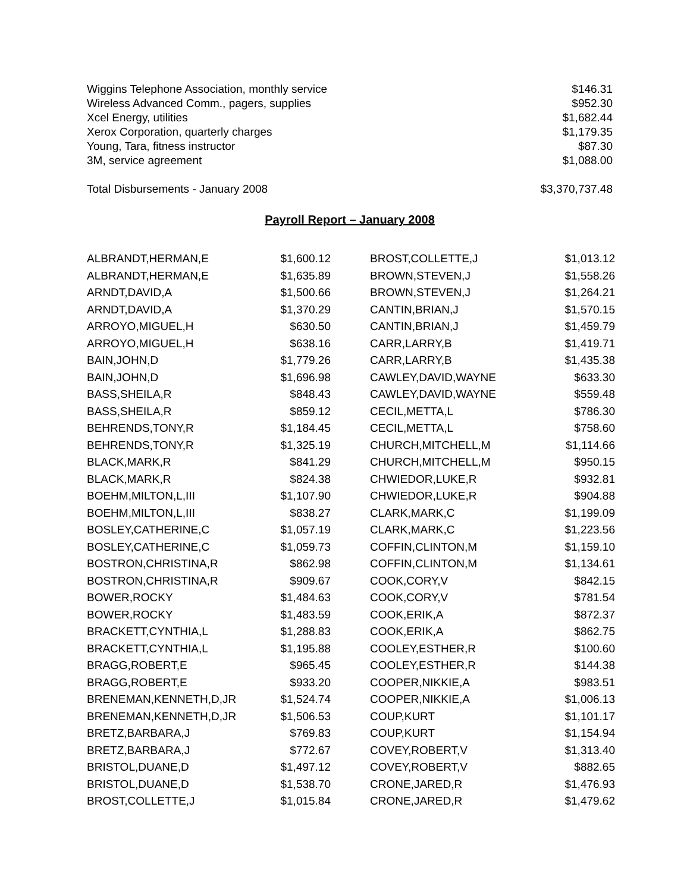| Wiggins Telephone Association, monthly service | $146.31 |
| Wireless Advanced Comm., pagers, supplies | $952.30 |
| Xcel Energy, utilities | $1,682.44 |
| Xerox Corporation, quarterly charges | $1,179.35 |
| Young, Tara, fitness instructor | $87.30 |
| 3M, service agreement | $1,088.00 |
| Total Disbursements - January 2008 | $3,370,737.48 |
Payroll Report – January 2008
| ALBRANDT,HERMAN,E | $1,600.12 | | BROST,COLLETTE,J | $1,013.12 |
| ALBRANDT,HERMAN,E | $1,635.89 | | BROWN,STEVEN,J | $1,558.26 |
| ARNDT,DAVID,A | $1,500.66 | | BROWN,STEVEN,J | $1,264.21 |
| ARNDT,DAVID,A | $1,370.29 | | CANTIN,BRIAN,J | $1,570.15 |
| ARROYO,MIGUEL,H | $630.50 | | CANTIN,BRIAN,J | $1,459.79 |
| ARROYO,MIGUEL,H | $638.16 | | CARR,LARRY,B | $1,419.71 |
| BAIN,JOHN,D | $1,779.26 | | CARR,LARRY,B | $1,435.38 |
| BAIN,JOHN,D | $1,696.98 | | CAWLEY,DAVID,WAYNE | $633.30 |
| BASS,SHEILA,R | $848.43 | | CAWLEY,DAVID,WAYNE | $559.48 |
| BASS,SHEILA,R | $859.12 | | CECIL,METTA,L | $786.30 |
| BEHRENDS,TONY,R | $1,184.45 | | CECIL,METTA,L | $758.60 |
| BEHRENDS,TONY,R | $1,325.19 | | CHURCH,MITCHELL,M | $1,114.66 |
| BLACK,MARK,R | $841.29 | | CHURCH,MITCHELL,M | $950.15 |
| BLACK,MARK,R | $824.38 | | CHWIEDOR,LUKE,R | $932.81 |
| BOEHM,MILTON,L,III | $1,107.90 | | CHWIEDOR,LUKE,R | $904.88 |
| BOEHM,MILTON,L,III | $838.27 | | CLARK,MARK,C | $1,199.09 |
| BOSLEY,CATHERINE,C | $1,057.19 | | CLARK,MARK,C | $1,223.56 |
| BOSLEY,CATHERINE,C | $1,059.73 | | COFFIN,CLINTON,M | $1,159.10 |
| BOSTRON,CHRISTINA,R | $862.98 | | COFFIN,CLINTON,M | $1,134.61 |
| BOSTRON,CHRISTINA,R | $909.67 | | COOK,CORY,V | $842.15 |
| BOWER,ROCKY | $1,484.63 | | COOK,CORY,V | $781.54 |
| BOWER,ROCKY | $1,483.59 | | COOK,ERIK,A | $872.37 |
| BRACKETT,CYNTHIA,L | $1,288.83 | | COOK,ERIK,A | $862.75 |
| BRACKETT,CYNTHIA,L | $1,195.88 | | COOLEY,ESTHER,R | $100.60 |
| BRAGG,ROBERT,E | $965.45 | | COOLEY,ESTHER,R | $144.38 |
| BRAGG,ROBERT,E | $933.20 | | COOPER,NIKKIE,A | $983.51 |
| BRENEMAN,KENNETH,D,JR | $1,524.74 | | COOPER,NIKKIE,A | $1,006.13 |
| BRENEMAN,KENNETH,D,JR | $1,506.53 | | COUP,KURT | $1,101.17 |
| BRETZ,BARBARA,J | $769.83 | | COUP,KURT | $1,154.94 |
| BRETZ,BARBARA,J | $772.67 | | COVEY,ROBERT,V | $1,313.40 |
| BRISTOL,DUANE,D | $1,497.12 | | COVEY,ROBERT,V | $882.65 |
| BRISTOL,DUANE,D | $1,538.70 | | CRONE,JARED,R | $1,476.93 |
| BROST,COLLETTE,J | $1,015.84 | | CRONE,JARED,R | $1,479.62 |